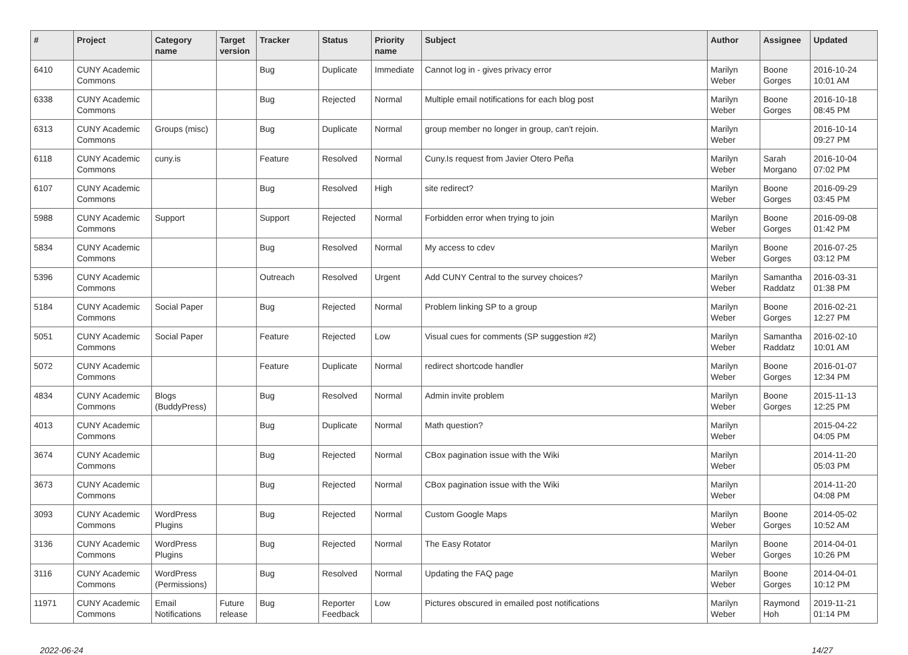| # | Project | Category name | Target version | Tracker | Status | Priority name | Subject | Author | Assignee | Updated |
| --- | --- | --- | --- | --- | --- | --- | --- | --- | --- | --- |
| 6410 | CUNY Academic Commons | | | Bug | Duplicate | Immediate | Cannot log in - gives privacy error | Marilyn Weber | Boone Gorges | 2016-10-24 10:01 AM |
| 6338 | CUNY Academic Commons | | | Bug | Rejected | Normal | Multiple email notifications for each blog post | Marilyn Weber | Boone Gorges | 2016-10-18 08:45 PM |
| 6313 | CUNY Academic Commons | Groups (misc) | | Bug | Duplicate | Normal | group member no longer in group, can't rejoin. | Marilyn Weber | | 2016-10-14 09:27 PM |
| 6118 | CUNY Academic Commons | cuny.is | | Feature | Resolved | Normal | Cuny.Is request from Javier Otero Peña | Marilyn Weber | Sarah Morgano | 2016-10-04 07:02 PM |
| 6107 | CUNY Academic Commons | | | Bug | Resolved | High | site redirect? | Marilyn Weber | Boone Gorges | 2016-09-29 03:45 PM |
| 5988 | CUNY Academic Commons | Support | | Support | Rejected | Normal | Forbidden error when trying to join | Marilyn Weber | Boone Gorges | 2016-09-08 01:42 PM |
| 5834 | CUNY Academic Commons | | | Bug | Resolved | Normal | My access to cdev | Marilyn Weber | Boone Gorges | 2016-07-25 03:12 PM |
| 5396 | CUNY Academic Commons | | | Outreach | Resolved | Urgent | Add CUNY Central to the survey choices? | Marilyn Weber | Samantha Raddatz | 2016-03-31 01:38 PM |
| 5184 | CUNY Academic Commons | Social Paper | | Bug | Rejected | Normal | Problem linking SP to a group | Marilyn Weber | Boone Gorges | 2016-02-21 12:27 PM |
| 5051 | CUNY Academic Commons | Social Paper | | Feature | Rejected | Low | Visual cues for comments (SP suggestion #2) | Marilyn Weber | Samantha Raddatz | 2016-02-10 10:01 AM |
| 5072 | CUNY Academic Commons | | | Feature | Duplicate | Normal | redirect shortcode handler | Marilyn Weber | Boone Gorges | 2016-01-07 12:34 PM |
| 4834 | CUNY Academic Commons | Blogs (BuddyPress) | | Bug | Resolved | Normal | Admin invite problem | Marilyn Weber | Boone Gorges | 2015-11-13 12:25 PM |
| 4013 | CUNY Academic Commons | | | Bug | Duplicate | Normal | Math question? | Marilyn Weber | | 2015-04-22 04:05 PM |
| 3674 | CUNY Academic Commons | | | Bug | Rejected | Normal | CBox pagination issue with the Wiki | Marilyn Weber | | 2014-11-20 05:03 PM |
| 3673 | CUNY Academic Commons | | | Bug | Rejected | Normal | CBox pagination issue with the Wiki | Marilyn Weber | | 2014-11-20 04:08 PM |
| 3093 | CUNY Academic Commons | WordPress Plugins | | Bug | Rejected | Normal | Custom Google Maps | Marilyn Weber | Boone Gorges | 2014-05-02 10:52 AM |
| 3136 | CUNY Academic Commons | WordPress Plugins | | Bug | Rejected | Normal | The Easy Rotator | Marilyn Weber | Boone Gorges | 2014-04-01 10:26 PM |
| 3116 | CUNY Academic Commons | WordPress (Permissions) | | Bug | Resolved | Normal | Updating the FAQ page | Marilyn Weber | Boone Gorges | 2014-04-01 10:12 PM |
| 11971 | CUNY Academic Commons | Email Notifications | Future release | Bug | Reporter Feedback | Low | Pictures obscured in emailed post notifications | Marilyn Weber | Raymond Hoh | 2019-11-21 01:14 PM |
2022-06-24 14/27